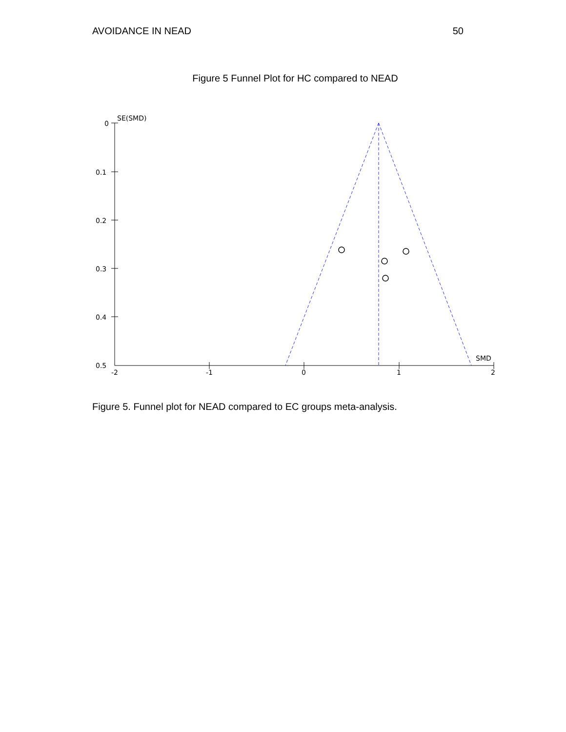AVOIDANCE IN NEAD 50
Figure 5 Funnel Plot for HC compared to NEAD
0
0.1
0.2
0.3
0.4
0.5
SE(SMD)
SMD
-2
-1
0
1
2
Figure 5. Funnel plot for NEAD compared to EC groups meta-analysis.